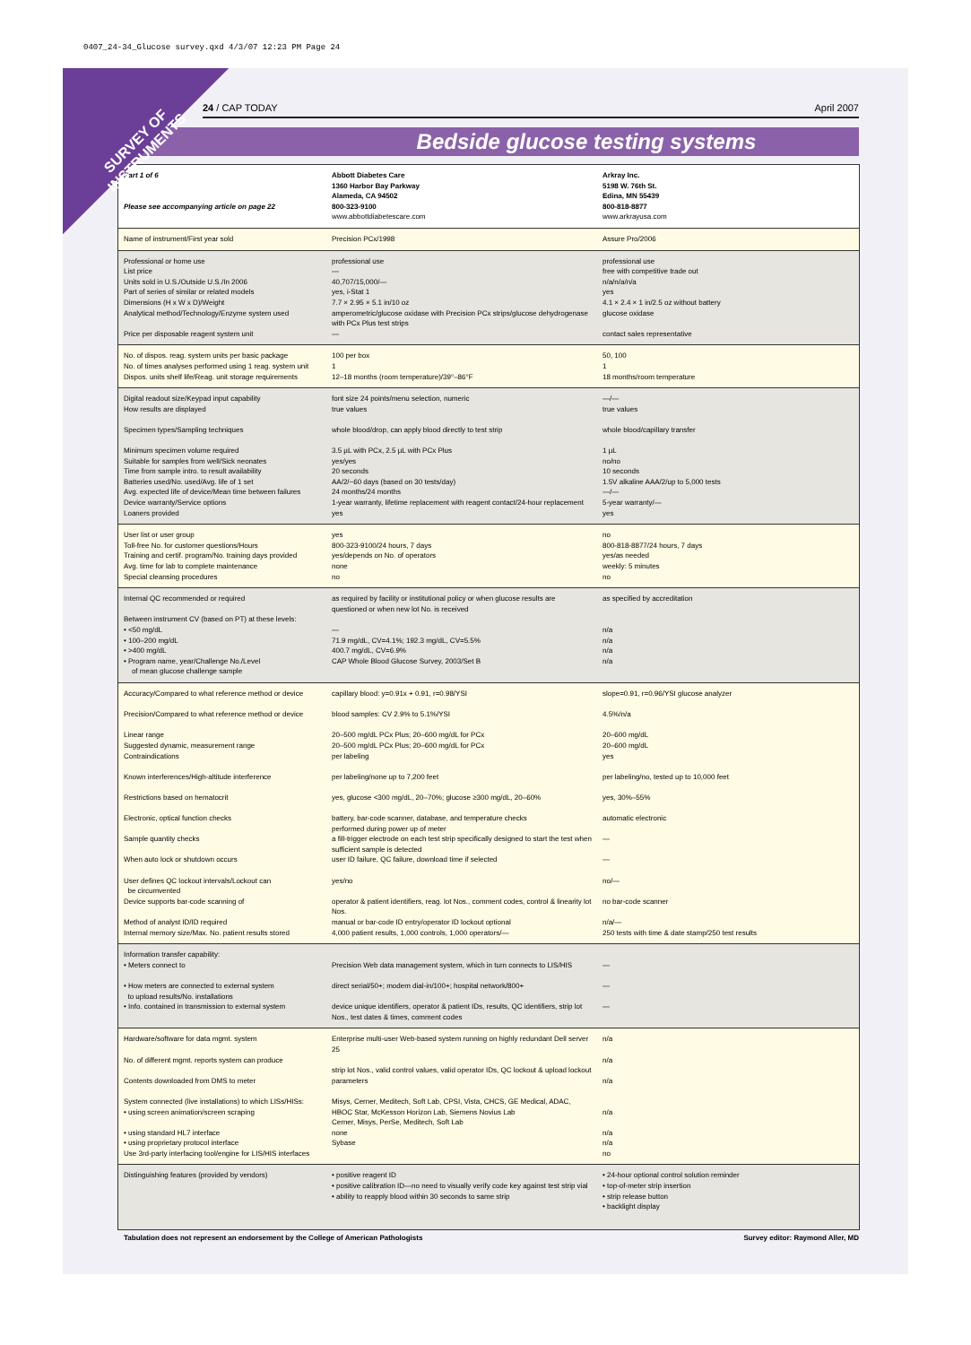0407_24-34_Glucose survey.qxd 4/3/07 12:23 PM Page 24
SURVEY OF
INSTRUMENTS
24 / CAP TODAY April 2007
Bedside glucose testing systems
| Part 1 of 6 Please see accompanying article on page 22 | Abbott Diabetes Care 1360 Harbor Bay Parkway Alameda, CA 94502 800-323-9100 www.abbottdiabetescare.com | Arkray Inc. 5198 W. 76th St. Edina, MN 55439 800-818-8877 www.arkrayusa.com |
| Name of instrument/First year sold | Precision PCx/1998 | Assure Pro/2006 |
| Professional or home use List price Units sold in U.S./Outside U.S./In 2006 Part of series of similar or related models Dimensions (H x W x D)/Weight Analytical method/Technology/Enzyme system used Price per disposable reagent system unit | professional use — 40,707/15,000/— yes, i-Stat 1 7.7 × 2.95 × 5.1 in/10 oz amperometric/glucose oxidase with Precision PCx strips/glucose dehydrogenase with PCx Plus test strips — | professional use free with competitive trade out n/a/n/a/n/a yes 4.1 × 2.4 × 1 in/2.5 oz without battery glucose oxidase contact sales representative |
| No. of dispos. reag. system units per basic package No. of times analyses performed using 1 reag. system unit Dispos. units shelf life/Reag. unit storage requirements | 100 per box 1 12–18 months (room temperature)/39°–86°F | 50, 100 1 18 months/room temperature |
| Digital readout size/Keypad input capability How results are displayed Specimen types/Sampling techniques Minimum specimen volume required Suitable for samples from well/Sick neonates Time from sample intro. to result availability Batteries used/No. used/Avg. life of 1 set Avg. expected life of device/Mean time between failures Device warranty/Service options Loaners provided | font size 24 points/menu selection, numeric true values whole blood/drop, can apply blood directly to test strip 3.5 µL with PCx, 2.5 µL with PCx Plus yes/yes 20 seconds AA/2/~60 days (based on 30 tests/day) 24 months/24 months 1-year warranty, lifetime replacement with reagent contact/24-hour replacement yes | —/— true values whole blood/capillary transfer 1 µL no/no 10 seconds 1.5V alkaline AAA/2/up to 5,000 tests —/— 5-year warranty/— yes |
| User list or user group Toll-free No. for customer questions/Hours Training and certif. program/No. training days provided Avg. time for lab to complete maintenance Special cleansing procedures | yes 800-323-9100/24 hours, 7 days yes/depends on No. of operators none no | no 800-818-8877/24 hours, 7 days yes/as needed weekly: 5 minutes no |
| Internal QC recommended or required Between instrument CV (based on PT) at these levels: • <50 mg/dL • 100–200 mg/dL • >400 mg/dL • Program name, year/Challenge No./Level of mean glucose challenge sample | as required by facility or institutional policy or when glucose results are questioned or when new lot No. is received — 71.9 mg/dL, CV=4.1%; 192.3 mg/dL, CV=5.5% 400.7 mg/dL, CV=6.9% CAP Whole Blood Glucose Survey, 2003/Set B | as specified by accreditation n/a n/a n/a n/a |
| Accuracy/Compared to what reference method or device Precision/Compared to what reference method or device Linear range Suggested dynamic, measurement range Contraindications Known interferences/High-altitude interference Restrictions based on hematocrit Electronic, optical function checks Sample quantity checks When auto lock or shutdown occurs User defines QC lockout intervals/Lockout can be circumvented Device supports bar-code scanning of Method of analyst ID/ID required Internal memory size/Max. No. patient results stored | capillary blood: y=0.91x + 0.91, r=0.98/YSI blood samples: CV 2.9% to 5.1%/YSI 20–500 mg/dL PCx Plus; 20–600 mg/dL for PCx 20–500 mg/dL PCx Plus; 20–600 mg/dL for PCx per labeling per labeling/none up to 7,200 feet yes, glucose <300 mg/dL, 20–70%; glucose ≥300 mg/dL, 20–60% battery, bar-code scanner, database, and temperature checks performed during power up of meter a fill-trigger electrode on each test strip specifically designed to start the test when sufficient sample is detected user ID failure, QC failure, download time if selected yes/no operator & patient identifiers, reag. lot Nos., comment codes, control & linearity lot Nos. manual or bar-code ID entry/operator ID lockout optional 4,000 patient results, 1,000 controls, 1,000 operators/— | slope=0.91, r=0.96/YSI glucose analyzer 4.5%/n/a 20–600 mg/dL 20–600 mg/dL yes per labeling/no, tested up to 10,000 feet yes, 30%–55% automatic electronic — — no/— no bar-code scanner n/a/— 250 tests with time & date stamp/250 test results |
| Information transfer capability: • Meters connect to • How meters are connected to external system to upload results/No. installations • Info. contained in transmission to external system | Precision Web data management system, which in turn connects to LIS/HIS direct serial/50+; modem dial-in/100+; hospital network/800+ device unique identifiers, operator & patient IDs, results, QC identifiers, strip lot Nos., test dates & times, comment codes | — — — |
| Hardware/software for data mgmt. system No. of different mgmt. reports system can produce Contents downloaded from DMS to meter System connected (live installations) to which LISs/HISs: • using screen animation/screen scraping • using standard HL7 interface • using proprietary protocol interface Use 3rd-party interfacing tool/engine for LIS/HIS interfaces | Enterprise multi-user Web-based system running on highly redundant Dell server 25 strip lot Nos., valid control values, valid operator IDs, QC lockout & upload lockout parameters Misys, Cerner, Meditech, Soft Lab, CPSI, Vista, CHCS, GE Medical, ADAC, HBOC Star, McKesson Horizon Lab, Siemens Novius Lab Cerner, Misys, PerSe, Meditech, Soft Lab none Sybase | n/a n/a n/a n/a n/a n/a no |
| Distinguishing features (provided by vendors) | • positive reagent ID • positive calibration ID—no need to visually verify code key against test strip vial • ability to reapply blood within 30 seconds to same strip | • 24-hour optional control solution reminder • top-of-meter strip insertion • strip release button • backlight display |
Tabulation does not represent an endorsement by the College of American Pathologists Survey editor: Raymond Aller, MD